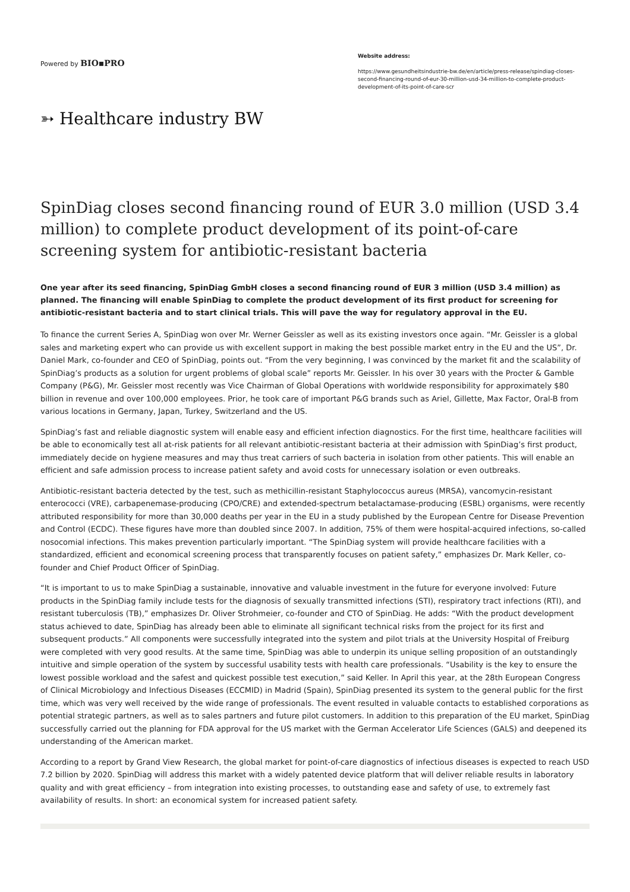Powered by BIO▪PRO
Website address:
https://www.gesundheitsindustrie-bw.de/en/article/press-release/spindiag-closes-second-financing-round-of-eur-30-million-usd-34-million-to-complete-product-development-of-its-point-of-care-scr
➳ Healthcare industry BW
SpinDiag closes second financing round of EUR 3.0 million (USD 3.4 million) to complete product development of its point-of-care screening system for antibiotic-resistant bacteria
One year after its seed financing, SpinDiag GmbH closes a second financing round of EUR 3 million (USD 3.4 million) as planned. The financing will enable SpinDiag to complete the product development of its first product for screening for antibiotic-resistant bacteria and to start clinical trials. This will pave the way for regulatory approval in the EU.
To finance the current Series A, SpinDiag won over Mr. Werner Geissler as well as its existing investors once again. “Mr. Geissler is a global sales and marketing expert who can provide us with excellent support in making the best possible market entry in the EU and the US”, Dr. Daniel Mark, co-founder and CEO of SpinDiag, points out. “From the very beginning, I was convinced by the market fit and the scalability of SpinDiag’s products as a solution for urgent problems of global scale” reports Mr. Geissler. In his over 30 years with the Procter & Gamble Company (P&G), Mr. Geissler most recently was Vice Chairman of Global Operations with worldwide responsibility for approximately $80 billion in revenue and over 100,000 employees. Prior, he took care of important P&G brands such as Ariel, Gillette, Max Factor, Oral-B from various locations in Germany, Japan, Turkey, Switzerland and the US.
SpinDiag’s fast and reliable diagnostic system will enable easy and efficient infection diagnostics. For the first time, healthcare facilities will be able to economically test all at-risk patients for all relevant antibiotic-resistant bacteria at their admission with SpinDiag’s first product, immediately decide on hygiene measures and may thus treat carriers of such bacteria in isolation from other patients. This will enable an efficient and safe admission process to increase patient safety and avoid costs for unnecessary isolation or even outbreaks.
Antibiotic-resistant bacteria detected by the test, such as methicillin-resistant Staphylococcus aureus (MRSA), vancomycin-resistant enterococci (VRE), carbapenemase-producing (CPO/CRE) and extended-spectrum betalactamase-producing (ESBL) organisms, were recently attributed responsibility for more than 30,000 deaths per year in the EU in a study published by the European Centre for Disease Prevention and Control (ECDC). These figures have more than doubled since 2007. In addition, 75% of them were hospital-acquired infections, so-called nosocomial infections. This makes prevention particularly important. “The SpinDiag system will provide healthcare facilities with a standardized, efficient and economical screening process that transparently focuses on patient safety,” emphasizes Dr. Mark Keller, co-founder and Chief Product Officer of SpinDiag.
“It is important to us to make SpinDiag a sustainable, innovative and valuable investment in the future for everyone involved: Future products in the SpinDiag family include tests for the diagnosis of sexually transmitted infections (STI), respiratory tract infections (RTI), and resistant tuberculosis (TB),” emphasizes Dr. Oliver Strohmeier, co-founder and CTO of SpinDiag. He adds: “With the product development status achieved to date, SpinDiag has already been able to eliminate all significant technical risks from the project for its first and subsequent products.” All components were successfully integrated into the system and pilot trials at the University Hospital of Freiburg were completed with very good results. At the same time, SpinDiag was able to underpin its unique selling proposition of an outstandingly intuitive and simple operation of the system by successful usability tests with health care professionals. “Usability is the key to ensure the lowest possible workload and the safest and quickest possible test execution,” said Keller. In April this year, at the 28th European Congress of Clinical Microbiology and Infectious Diseases (ECCMID) in Madrid (Spain), SpinDiag presented its system to the general public for the first time, which was very well received by the wide range of professionals. The event resulted in valuable contacts to established corporations as potential strategic partners, as well as to sales partners and future pilot customers. In addition to this preparation of the EU market, SpinDiag successfully carried out the planning for FDA approval for the US market with the German Accelerator Life Sciences (GALS) and deepened its understanding of the American market.
According to a report by Grand View Research, the global market for point-of-care diagnostics of infectious diseases is expected to reach USD 7.2 billion by 2020. SpinDiag will address this market with a widely patented device platform that will deliver reliable results in laboratory quality and with great efficiency – from integration into existing processes, to outstanding ease and safety of use, to extremely fast availability of results. In short: an economical system for increased patient safety.